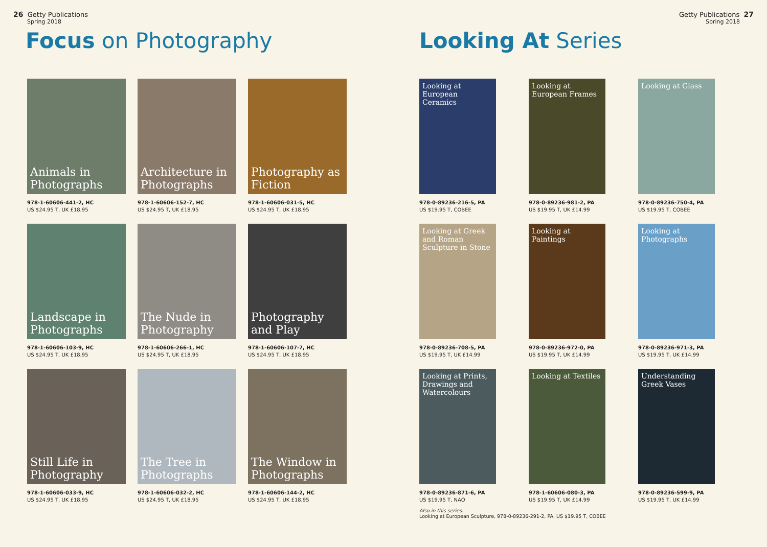26 Getty Publications
Spring 2018
Focus on Photography
Animals in Photographs
978-1-60606-441-2, HC
US $24.95 T, UK £18.95
Architecture in Photographs
978-1-60606-152-7, HC
US $24.95 T, UK £18.95
Photography as Fiction
978-1-60606-031-5, HC
US $24.95 T, UK £18.95
Landscape in Photographs
978-1-60606-103-9, HC
US $24.95 T, UK £18.95
The Nude in Photography
978-1-60606-266-1, HC
US $24.95 T, UK £18.95
Photography and Play
978-1-60606-107-7, HC
US $24.95 T, UK £18.95
Still Life in Photography
978-1-60606-033-9, HC
US $24.95 T, UK £18.95
The Tree in Photographs
978-1-60606-032-2, HC
US $24.95 T, UK £18.95
The Window in Photographs
978-1-60606-144-2, HC
US $24.95 T, UK £18.95
Getty Publications 27
Spring 2018
Looking At Series
Looking at European Ceramics
978-0-89236-216-5, PA
US $19.95 T, COBEE
Looking at European Frames
978-0-89236-981-2, PA
US $19.95 T, UK £14.99
Looking at Glass
978-0-89236-750-4, PA
US $19.95 T, COBEE
Looking at Greek and Roman Sculpture in Stone
978-0-89236-708-5, PA
US $19.95 T, UK £14.99
Looking at Paintings
978-0-89236-972-0, PA
US $19.95 T, UK £14.99
Looking at Photographs
978-0-89236-971-3, PA
US $19.95 T, UK £14.99
Looking at Prints, Drawings and Watercolours
978-0-89236-871-6, PA
US $19.95 T, NAO
Looking at Textiles
978-1-60606-080-3, PA
US $19.95 T, UK £14.99
Understanding Greek Vases
978-0-89236-599-9, PA
US $19.95 T, UK £14.99
Also in this series:
Looking at European Sculpture, 978-0-89236-291-2, PA, US $19.95 T, COBEE